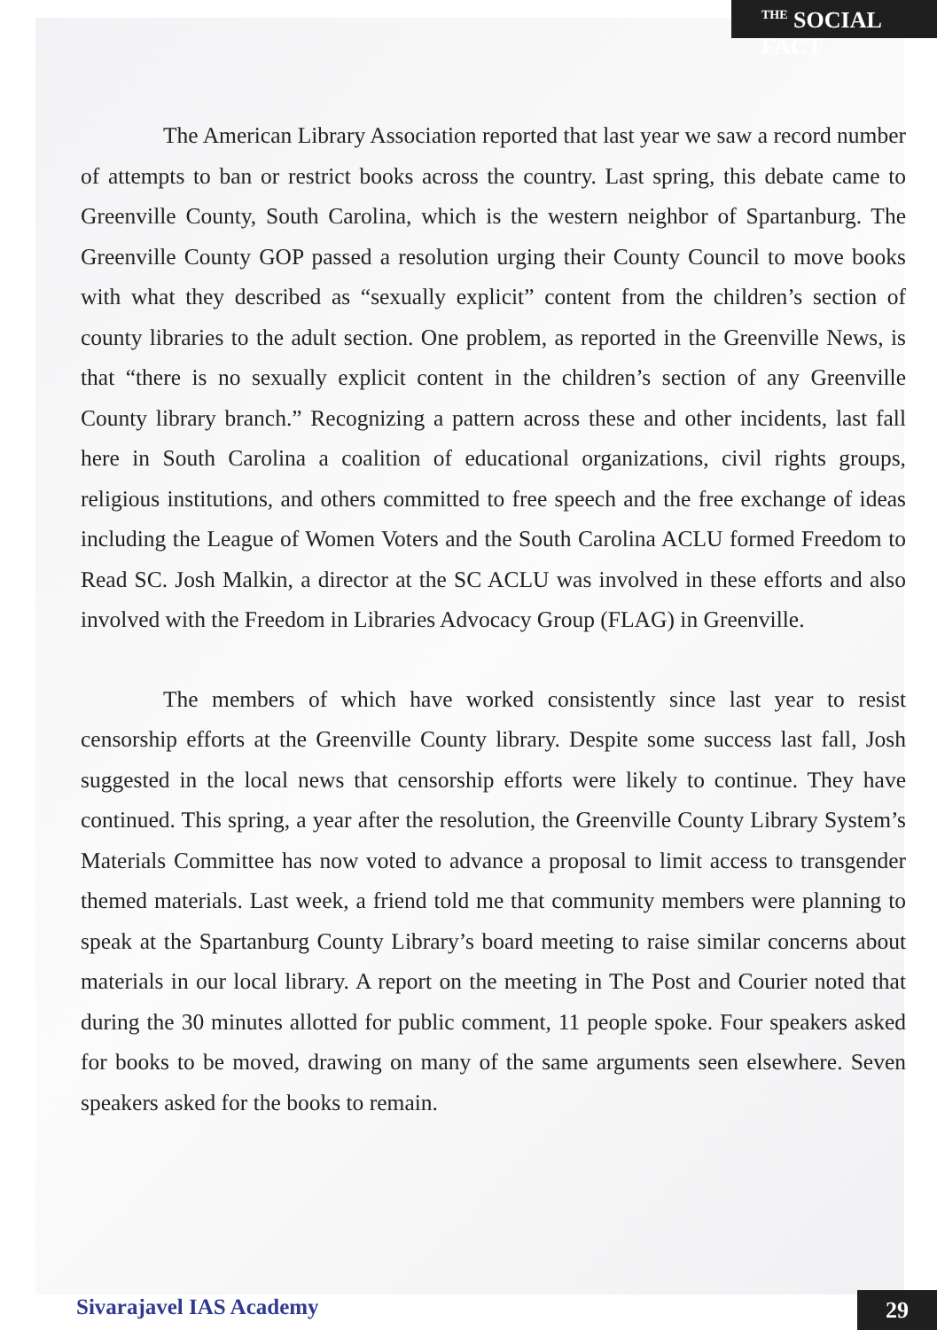<sup>THE</sup> SOCIAL FACT
The American Library Association reported that last year we saw a record number of attempts to ban or restrict books across the country. Last spring, this debate came to Greenville County, South Carolina, which is the western neighbor of Spartanburg. The Greenville County GOP passed a resolution urging their County Council to move books with what they described as “sexually explicit” content from the children’s section of county libraries to the adult section. One problem, as reported in the Greenville News, is that “there is no sexually explicit content in the children’s section of any Greenville County library branch.” Recognizing a pattern across these and other incidents, last fall here in South Carolina a coalition of educational organizations, civil rights groups, religious institutions, and others committed to free speech and the free exchange of ideas including the League of Women Voters and the South Carolina ACLU formed Freedom to Read SC. Josh Malkin, a director at the SC ACLU was involved in these efforts and also involved with the Freedom in Libraries Advocacy Group (FLAG) in Greenville.
The members of which have worked consistently since last year to resist censorship efforts at the Greenville County library. Despite some success last fall, Josh suggested in the local news that censorship efforts were likely to continue. They have continued. This spring, a year after the resolution, the Greenville County Library System’s Materials Committee has now voted to advance a proposal to limit access to transgender themed materials. Last week, a friend told me that community members were planning to speak at the Spartanburg County Library’s board meeting to raise similar concerns about materials in our local library. A report on the meeting in The Post and Courier noted that during the 30 minutes allotted for public comment, 11 people spoke. Four speakers asked for books to be moved, drawing on many of the same arguments seen elsewhere. Seven speakers asked for the books to remain.
Sivarajavel IAS Academy 29